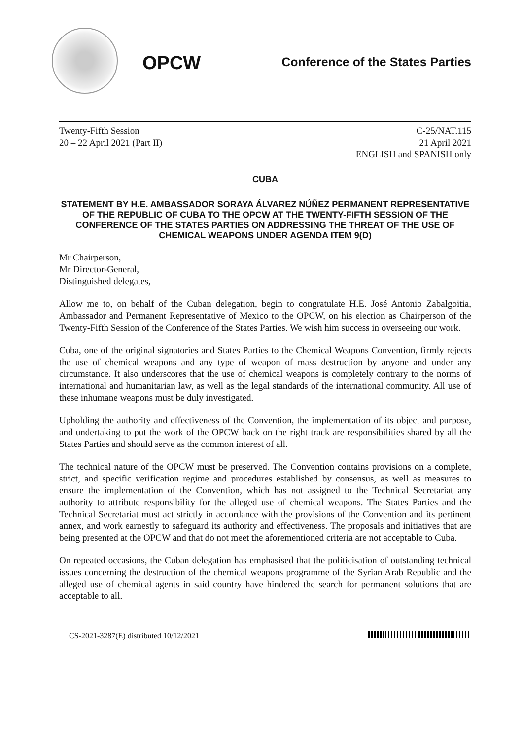OPCW
Conference of the States Parties
Twenty-Fifth Session
20 – 22 April 2021 (Part II)
C-25/NAT.115
21 April 2021
ENGLISH and SPANISH only
CUBA
STATEMENT BY H.E. AMBASSADOR SORAYA ÁLVAREZ NÚÑEZ PERMANENT REPRESENTATIVE OF THE REPUBLIC OF CUBA TO THE OPCW AT THE TWENTY-FIFTH SESSION OF THE CONFERENCE OF THE STATES PARTIES ON ADDRESSING THE THREAT OF THE USE OF CHEMICAL WEAPONS UNDER AGENDA ITEM 9(D)
Mr Chairperson,
Mr Director-General,
Distinguished delegates,
Allow me to, on behalf of the Cuban delegation, begin to congratulate H.E. José Antonio Zabalgoitia, Ambassador and Permanent Representative of Mexico to the OPCW, on his election as Chairperson of the Twenty-Fifth Session of the Conference of the States Parties. We wish him success in overseeing our work.
Cuba, one of the original signatories and States Parties to the Chemical Weapons Convention, firmly rejects the use of chemical weapons and any type of weapon of mass destruction by anyone and under any circumstance. It also underscores that the use of chemical weapons is completely contrary to the norms of international and humanitarian law, as well as the legal standards of the international community. All use of these inhumane weapons must be duly investigated.
Upholding the authority and effectiveness of the Convention, the implementation of its object and purpose, and undertaking to put the work of the OPCW back on the right track are responsibilities shared by all the States Parties and should serve as the common interest of all.
The technical nature of the OPCW must be preserved. The Convention contains provisions on a complete, strict, and specific verification regime and procedures established by consensus, as well as measures to ensure the implementation of the Convention, which has not assigned to the Technical Secretariat any authority to attribute responsibility for the alleged use of chemical weapons. The States Parties and the Technical Secretariat must act strictly in accordance with the provisions of the Convention and its pertinent annex, and work earnestly to safeguard its authority and effectiveness. The proposals and initiatives that are being presented at the OPCW and that do not meet the aforementioned criteria are not acceptable to Cuba.
On repeated occasions, the Cuban delegation has emphasised that the politicisation of outstanding technical issues concerning the destruction of the chemical weapons programme of the Syrian Arab Republic and the alleged use of chemical agents in said country have hindered the search for permanent solutions that are acceptable to all.
CS-2021-3287(E) distributed 10/12/2021